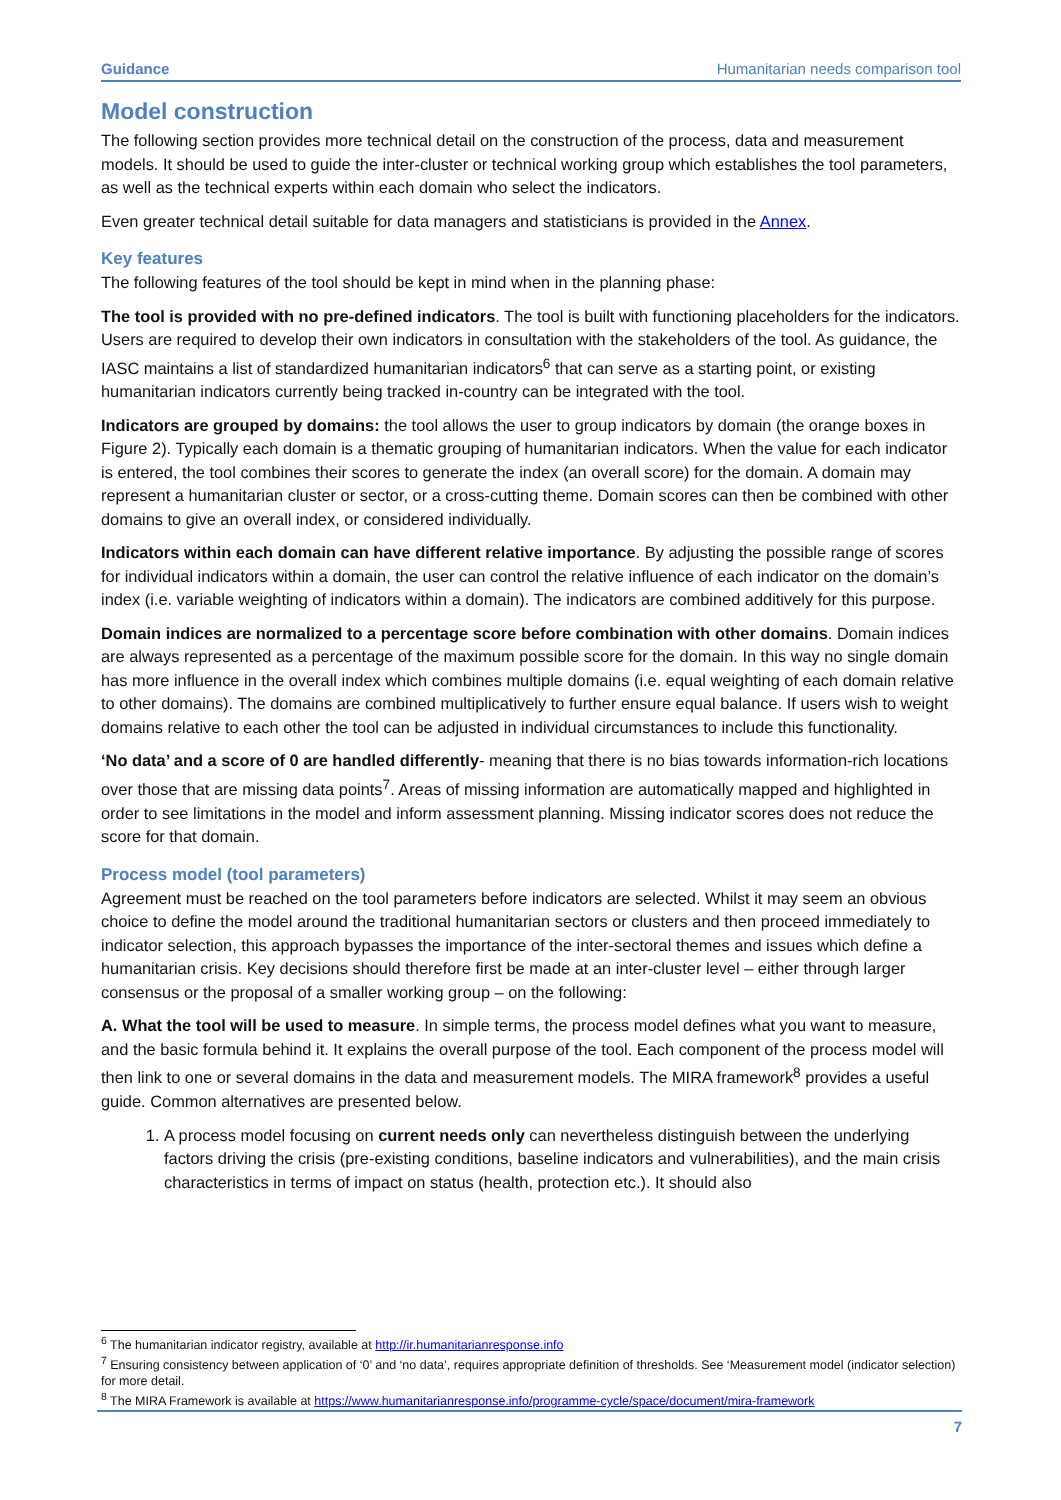Guidance Humanitarian needs comparison tool
Model construction
The following section provides more technical detail on the construction of the process, data and measurement models. It should be used to guide the inter-cluster or technical working group which establishes the tool parameters, as well as the technical experts within each domain who select the indicators.
Even greater technical detail suitable for data managers and statisticians is provided in the Annex.
Key features
The following features of the tool should be kept in mind when in the planning phase:
The tool is provided with no pre-defined indicators. The tool is built with functioning placeholders for the indicators. Users are required to develop their own indicators in consultation with the stakeholders of the tool. As guidance, the IASC maintains a list of standardized humanitarian indicators<sup>6</sup> that can serve as a starting point, or existing humanitarian indicators currently being tracked in-country can be integrated with the tool.
Indicators are grouped by domains: the tool allows the user to group indicators by domain (the orange boxes in Figure 2). Typically each domain is a thematic grouping of humanitarian indicators. When the value for each indicator is entered, the tool combines their scores to generate the index (an overall score) for the domain. A domain may represent a humanitarian cluster or sector, or a cross-cutting theme. Domain scores can then be combined with other domains to give an overall index, or considered individually.
Indicators within each domain can have different relative importance. By adjusting the possible range of scores for individual indicators within a domain, the user can control the relative influence of each indicator on the domain’s index (i.e. variable weighting of indicators within a domain). The indicators are combined additively for this purpose.
Domain indices are normalized to a percentage score before combination with other domains. Domain indices are always represented as a percentage of the maximum possible score for the domain. In this way no single domain has more influence in the overall index which combines multiple domains (i.e. equal weighting of each domain relative to other domains). The domains are combined multiplicatively to further ensure equal balance. If users wish to weight domains relative to each other the tool can be adjusted in individual circumstances to include this functionality.
‘No data’ and a score of 0 are handled differently- meaning that there is no bias towards information-rich locations over those that are missing data points<sup>7</sup>. Areas of missing information are automatically mapped and highlighted in order to see limitations in the model and inform assessment planning. Missing indicator scores does not reduce the score for that domain.
Process model (tool parameters)
Agreement must be reached on the tool parameters before indicators are selected. Whilst it may seem an obvious choice to define the model around the traditional humanitarian sectors or clusters and then proceed immediately to indicator selection, this approach bypasses the importance of the inter-sectoral themes and issues which define a humanitarian crisis. Key decisions should therefore first be made at an inter-cluster level – either through larger consensus or the proposal of a smaller working group – on the following:
A. What the tool will be used to measure. In simple terms, the process model defines what you want to measure, and the basic formula behind it. It explains the overall purpose of the tool. Each component of the process model will then link to one or several domains in the data and measurement models. The MIRA framework<sup>8</sup> provides a useful guide. Common alternatives are presented below.
1. A process model focusing on current needs only can nevertheless distinguish between the underlying factors driving the crisis (pre-existing conditions, baseline indicators and vulnerabilities), and the main crisis characteristics in terms of impact on status (health, protection etc.). It should also
<sup>6</sup> The humanitarian indicator registry, available at http://ir.humanitarianresponse.info
<sup>7</sup> Ensuring consistency between application of ‘0’ and ‘no data’, requires appropriate definition of thresholds. See ‘Measurement model (indicator selection) for more detail.
<sup>8</sup> The MIRA Framework is available at https://www.humanitarianresponse.info/programme-cycle/space/document/mira-framework
7